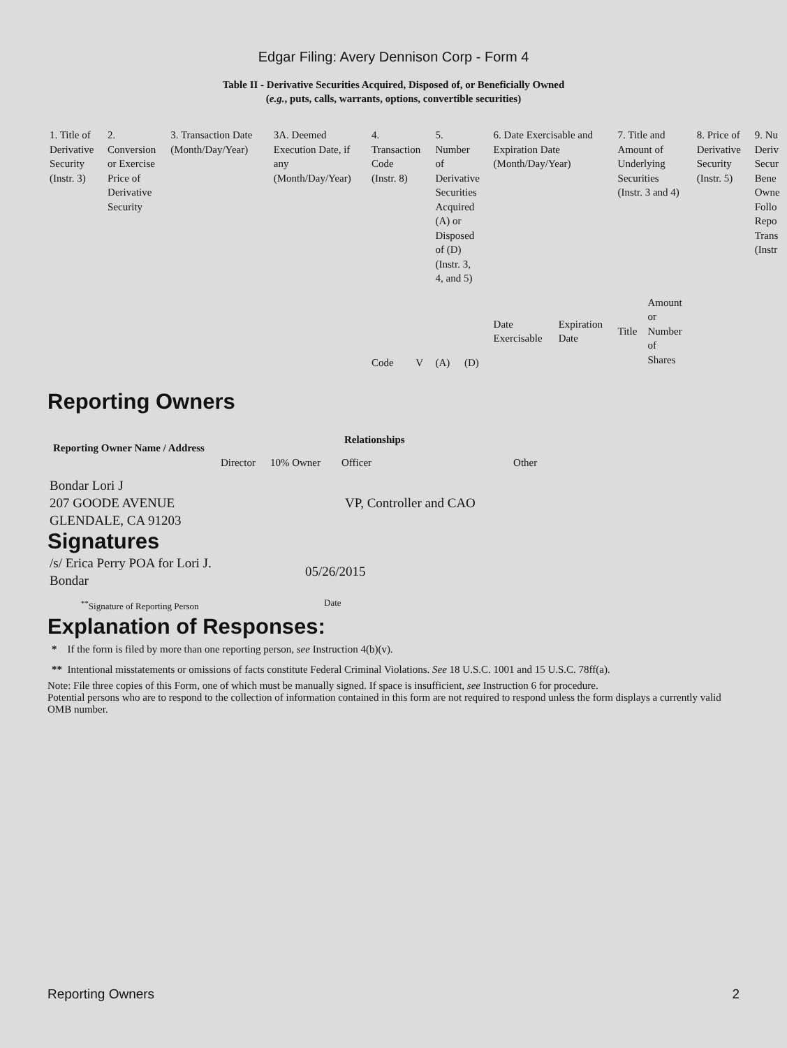Edgar Filing: Avery Dennison Corp - Form 4
Table II - Derivative Securities Acquired, Disposed of, or Beneficially Owned
(e.g., puts, calls, warrants, options, convertible securities)
| 1. Title of Derivative Security (Instr. 3) | 2. Conversion or Exercise Price of Derivative Security | 3. Transaction Date (Month/Day/Year) | 3A. Deemed Execution Date, if any (Month/Day/Year) | 4. Transaction Code (Instr. 8) | | 5. Number of Derivative Securities Acquired (A) or Disposed of (D) (Instr. 3, 4, and 5) | | 6. Date Exercisable and Expiration Date (Month/Day/Year) | | 7. Title and Amount of Underlying Securities (Instr. 3 and 4) | | 8. Price of Derivative Security (Instr. 5) | 9. Nu Deriv Secur Bene Owne Follo Repo Trans (Instr |
| | | | | Code | V | (A) | (D) | Date Exercisable | Expiration Date | Title | Amount or Number of Shares | | |
Reporting Owners
| Reporting Owner Name / Address | Relationships | | | |
| --- | --- | --- | --- | --- |
| | Director | 10% Owner | Officer | Other |
| Bondar Lori J 207 GOODE AVENUE GLENDALE, CA 91203 | | | VP, Controller and CAO | |
Signatures
| /s/ Erica Perry POA for Lori J. Bondar | 05/26/2015 |
| <sup>**</sup> Signature of Reporting Person | Date |
Explanation of Responses:
* If the form is filed by more than one reporting person, see Instruction 4(b)(v).
** Intentional misstatements or omissions of facts constitute Federal Criminal Violations. See 18 U.S.C. 1001 and 15 U.S.C. 78ff(a).
Note: File three copies of this Form, one of which must be manually signed. If space is insufficient, see Instruction 6 for procedure.
Potential persons who are to respond to the collection of information contained in this form are not required to respond unless the form displays a currently valid OMB number.
Reporting Owners 2